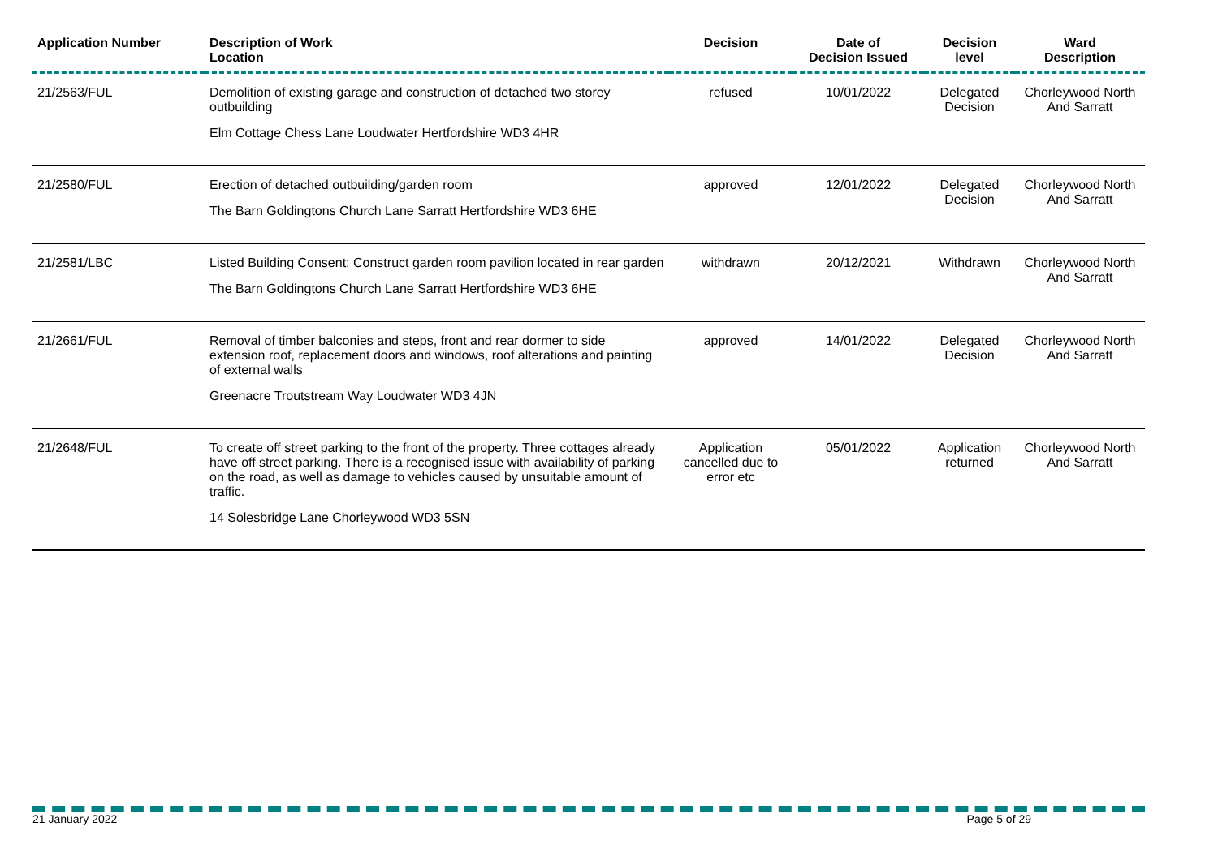| Application Number | Description of Work Location | Decision | Date of Decision Issued | Decision level | Ward Description |
| --- | --- | --- | --- | --- | --- |
| 21/2563/FUL | Demolition of existing garage and construction of detached two storey outbuilding Elm Cottage Chess Lane Loudwater Hertfordshire WD3 4HR | refused | 10/01/2022 | Delegated Decision | Chorleywood North And Sarratt |
| 21/2580/FUL | Erection of detached outbuilding/garden room The Barn Goldingtons Church Lane Sarratt Hertfordshire WD3 6HE | approved | 12/01/2022 | Delegated Decision | Chorleywood North And Sarratt |
| 21/2581/LBC | Listed Building Consent: Construct garden room pavilion located in rear garden The Barn Goldingtons Church Lane Sarratt Hertfordshire WD3 6HE | withdrawn | 20/12/2021 | Withdrawn | Chorleywood North And Sarratt |
| 21/2661/FUL | Removal of timber balconies and steps, front and rear dormer to side extension roof, replacement doors and windows, roof alterations and painting of external walls Greenacre Troutstream Way Loudwater WD3 4JN | approved | 14/01/2022 | Delegated Decision | Chorleywood North And Sarratt |
| 21/2648/FUL | To create off street parking to the front of the property. Three cottages already have off street parking. There is a recognised issue with availability of parking on the road, as well as damage to vehicles caused by unsuitable amount of traffic. 14 Solesbridge Lane Chorleywood WD3 5SN | Application cancelled due to error etc | 05/01/2022 | Application returned | Chorleywood North And Sarratt |
21 January 2022 Page 5 of 29